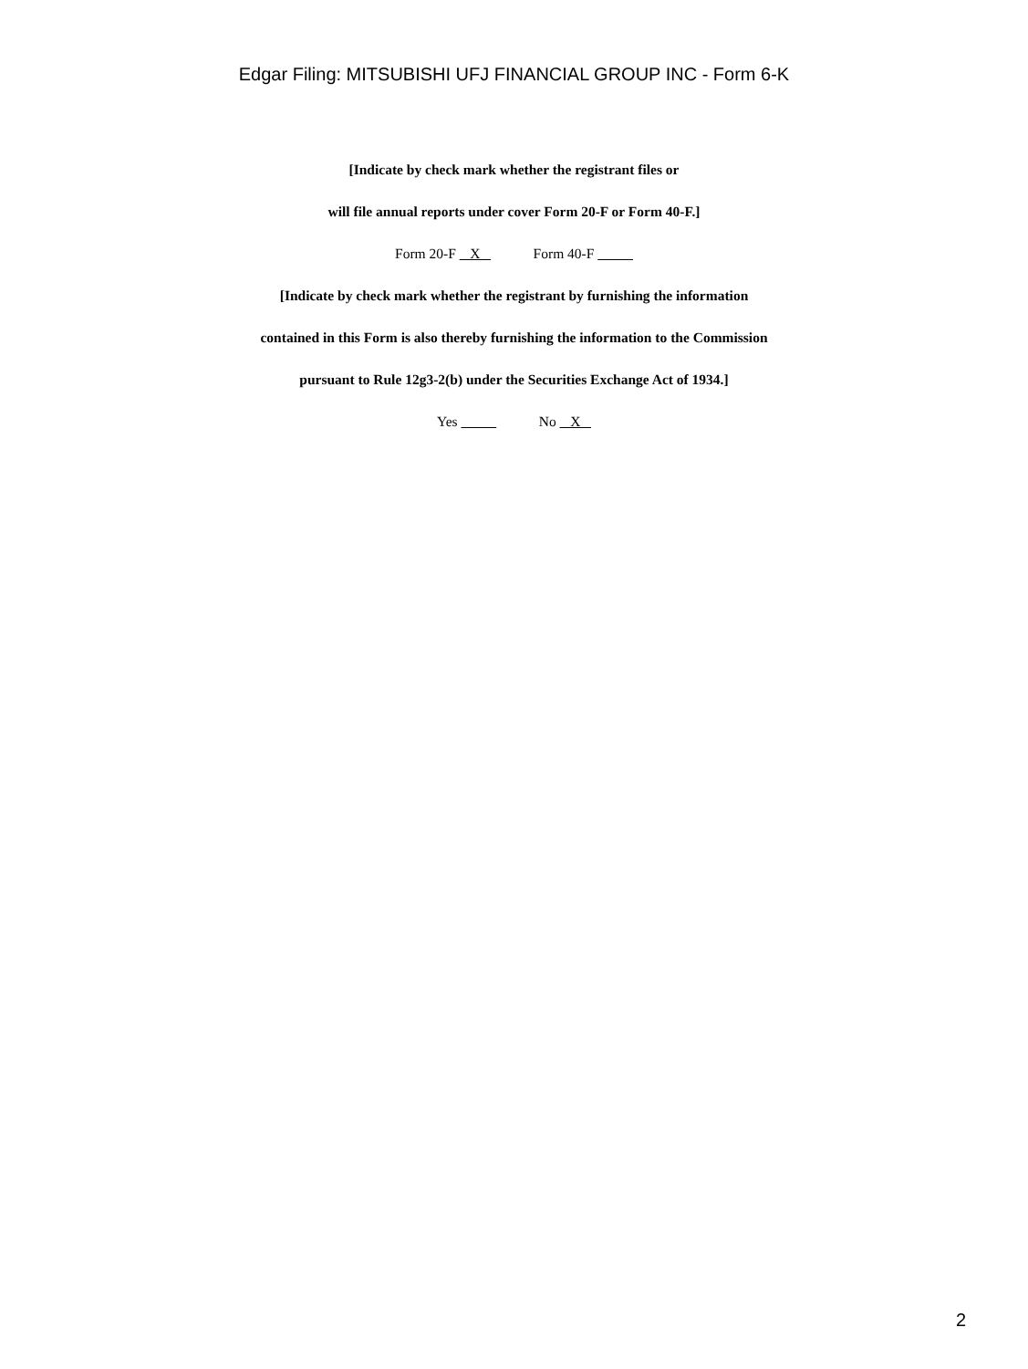Edgar Filing: MITSUBISHI UFJ FINANCIAL GROUP INC - Form 6-K
[Indicate by check mark whether the registrant files or
will file annual reports under cover Form 20-F or Form 40-F.]
Form 20-F X Form 40-F
[Indicate by check mark whether the registrant by furnishing the information
contained in this Form is also thereby furnishing the information to the Commission
pursuant to Rule 12g3-2(b) under the Securities Exchange Act of 1934.]
Yes No X
2